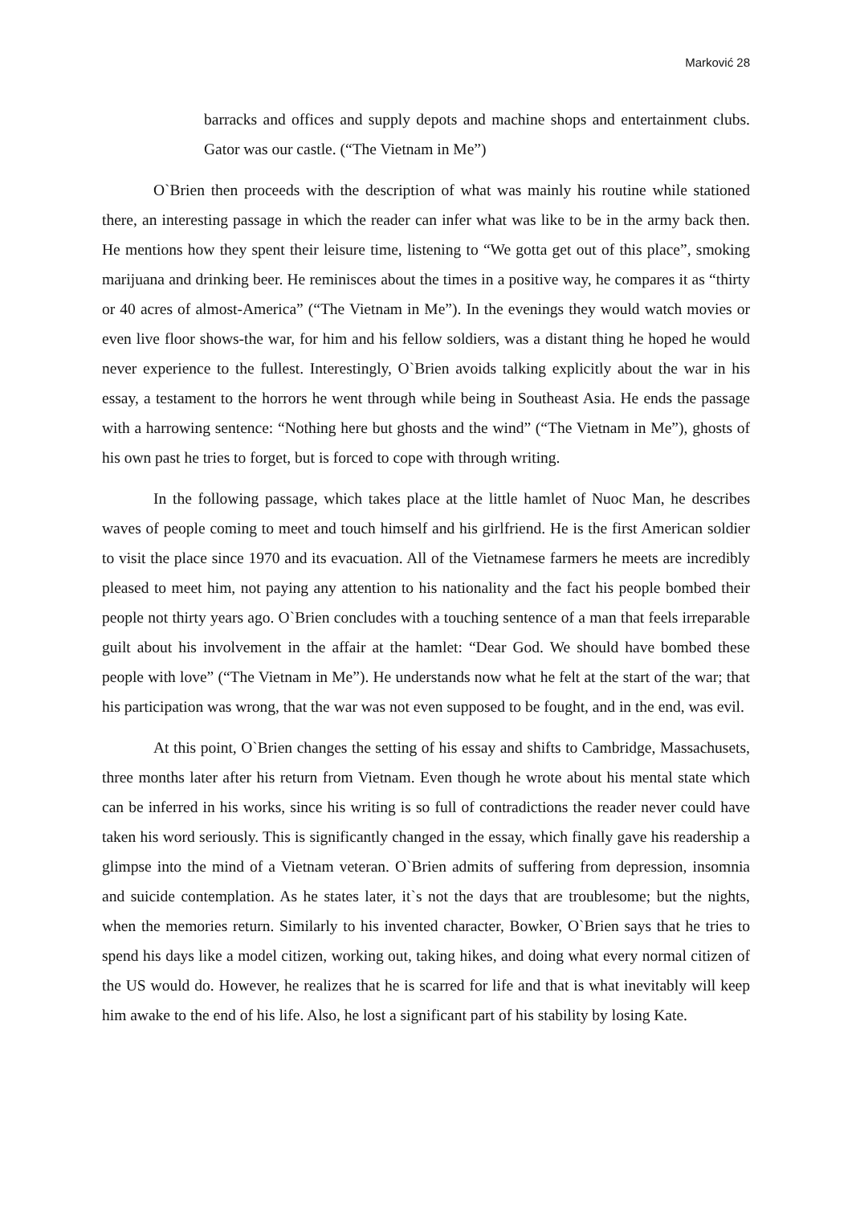Marković 28
barracks and offices and supply depots and machine shops and entertainment clubs. Gator was our castle. (“The Vietnam in Me”)
O`Brien then proceeds with the description of what was mainly his routine while stationed there, an interesting passage in which the reader can infer what was like to be in the army back then. He mentions how they spent their leisure time, listening to “We gotta get out of this place”, smoking marijuana and drinking beer. He reminisces about the times in a positive way, he compares it as “thirty or 40 acres of almost-America” (“The Vietnam in Me”). In the evenings they would watch movies or even live floor shows-the war, for him and his fellow soldiers, was a distant thing he hoped he would never experience to the fullest. Interestingly, O`Brien avoids talking explicitly about the war in his essay, a testament to the horrors he went through while being in Southeast Asia. He ends the passage with a harrowing sentence: “Nothing here but ghosts and the wind” (“The Vietnam in Me”), ghosts of his own past he tries to forget, but is forced to cope with through writing.
In the following passage, which takes place at the little hamlet of Nuoc Man, he describes waves of people coming to meet and touch himself and his girlfriend. He is the first American soldier to visit the place since 1970 and its evacuation. All of the Vietnamese farmers he meets are incredibly pleased to meet him, not paying any attention to his nationality and the fact his people bombed their people not thirty years ago. O`Brien concludes with a touching sentence of a man that feels irreparable guilt about his involvement in the affair at the hamlet: “Dear God. We should have bombed these people with love” (“The Vietnam in Me”). He understands now what he felt at the start of the war; that his participation was wrong, that the war was not even supposed to be fought, and in the end, was evil.
At this point, O`Brien changes the setting of his essay and shifts to Cambridge, Massachusets, three months later after his return from Vietnam. Even though he wrote about his mental state which can be inferred in his works, since his writing is so full of contradictions the reader never could have taken his word seriously. This is significantly changed in the essay, which finally gave his readership a glimpse into the mind of a Vietnam veteran. O`Brien admits of suffering from depression, insomnia and suicide contemplation. As he states later, it`s not the days that are troublesome; but the nights, when the memories return. Similarly to his invented character, Bowker, O`Brien says that he tries to spend his days like a model citizen, working out, taking hikes, and doing what every normal citizen of the US would do. However, he realizes that he is scarred for life and that is what inevitably will keep him awake to the end of his life. Also, he lost a significant part of his stability by losing Kate.